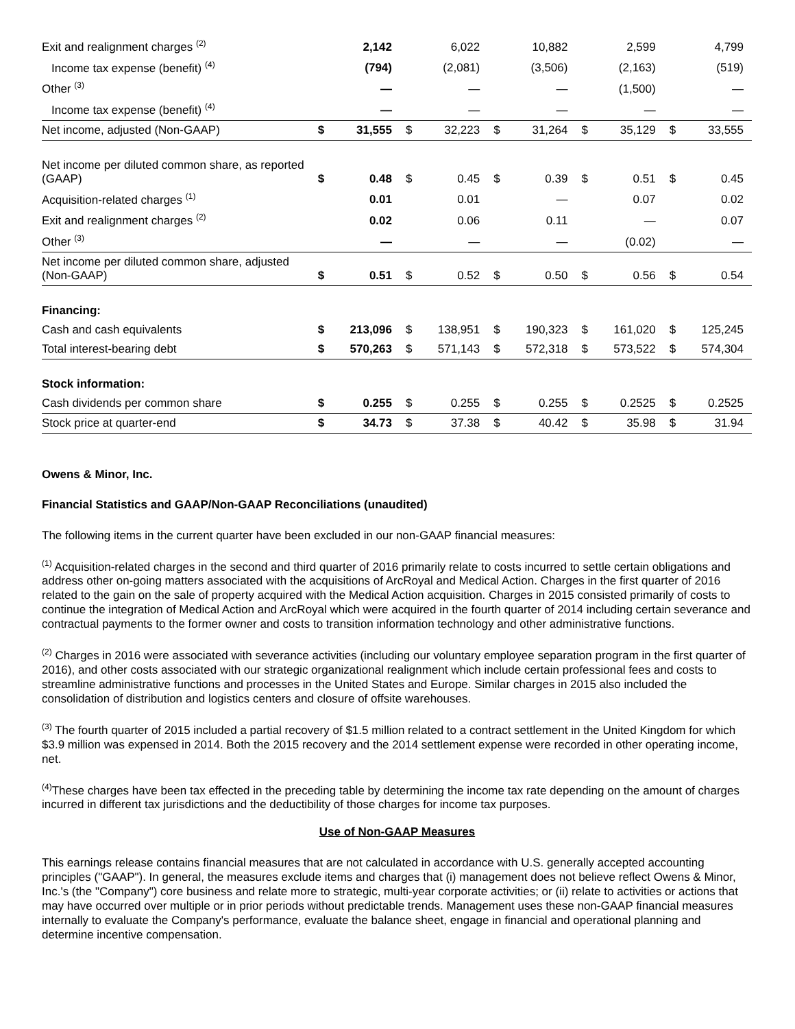| Exit and realignment charges <sup>(2)</sup> | | 2,142 | | 6,022 | | 10,882 | | 2,599 | | 4,799 |
| Income tax expense (benefit) <sup>(4)</sup> | | (794) | | (2,081) | | (3,506) | | (2,163) | | (519) |
| Other <sup>(3)</sup> | | — | | — | | — | | (1,500) | | — |
| Income tax expense (benefit) <sup>(4)</sup> | | — | | — | | — | | — | | — |
| Net income, adjusted (Non-GAAP) | $ | 31,555 | $ | 32,223 | $ | 31,264 | $ | 35,129 | $ | 33,555 |
| Net income per diluted common share, as reported (GAAP) | $ | 0.48 | $ | 0.45 | $ | 0.39 | $ | 0.51 | $ | 0.45 |
| Acquisition-related charges <sup>(1)</sup> | | 0.01 | | 0.01 | | — | | 0.07 | | 0.02 |
| Exit and realignment charges <sup>(2)</sup> | | 0.02 | | 0.06 | | 0.11 | | — | | 0.07 |
| Other <sup>(3)</sup> | | — | | — | | — | | (0.02) | | — |
| Net income per diluted common share, adjusted (Non-GAAP) | $ | 0.51 | $ | 0.52 | $ | 0.50 | $ | 0.56 | $ | 0.54 |
| Financing: | | | | | | | | | | |
| Cash and cash equivalents | $ | 213,096 | $ | 138,951 | $ | 190,323 | $ | 161,020 | $ | 125,245 |
| Total interest-bearing debt | $ | 570,263 | $ | 571,143 | $ | 572,318 | $ | 573,522 | $ | 574,304 |
| Stock information: | | | | | | | | | | |
| Cash dividends per common share | $ | 0.255 | $ | 0.255 | $ | 0.255 | $ | 0.2525 | $ | 0.2525 |
| Stock price at quarter-end | $ | 34.73 | $ | 37.38 | $ | 40.42 | $ | 35.98 | $ | 31.94 |
Owens & Minor, Inc.
Financial Statistics and GAAP/Non-GAAP Reconciliations (unaudited)
The following items in the current quarter have been excluded in our non-GAAP financial measures:
<sup>(1)</sup> Acquisition-related charges in the second and third quarter of 2016 primarily relate to costs incurred to settle certain obligations and address other on-going matters associated with the acquisitions of ArcRoyal and Medical Action. Charges in the first quarter of 2016 related to the gain on the sale of property acquired with the Medical Action acquisition. Charges in 2015 consisted primarily of costs to continue the integration of Medical Action and ArcRoyal which were acquired in the fourth quarter of 2014 including certain severance and contractual payments to the former owner and costs to transition information technology and other administrative functions.
<sup>(2)</sup> Charges in 2016 were associated with severance activities (including our voluntary employee separation program in the first quarter of 2016), and other costs associated with our strategic organizational realignment which include certain professional fees and costs to streamline administrative functions and processes in the United States and Europe. Similar charges in 2015 also included the consolidation of distribution and logistics centers and closure of offsite warehouses.
<sup>(3)</sup> The fourth quarter of 2015 included a partial recovery of $1.5 million related to a contract settlement in the United Kingdom for which $3.9 million was expensed in 2014. Both the 2015 recovery and the 2014 settlement expense were recorded in other operating income, net.
<sup>(4)</sup> These charges have been tax effected in the preceding table by determining the income tax rate depending on the amount of charges incurred in different tax jurisdictions and the deductibility of those charges for income tax purposes.
Use of Non-GAAP Measures
This earnings release contains financial measures that are not calculated in accordance with U.S. generally accepted accounting principles ("GAAP"). In general, the measures exclude items and charges that (i) management does not believe reflect Owens & Minor, Inc.'s (the "Company") core business and relate more to strategic, multi-year corporate activities; or (ii) relate to activities or actions that may have occurred over multiple or in prior periods without predictable trends. Management uses these non-GAAP financial measures internally to evaluate the Company's performance, evaluate the balance sheet, engage in financial and operational planning and determine incentive compensation.